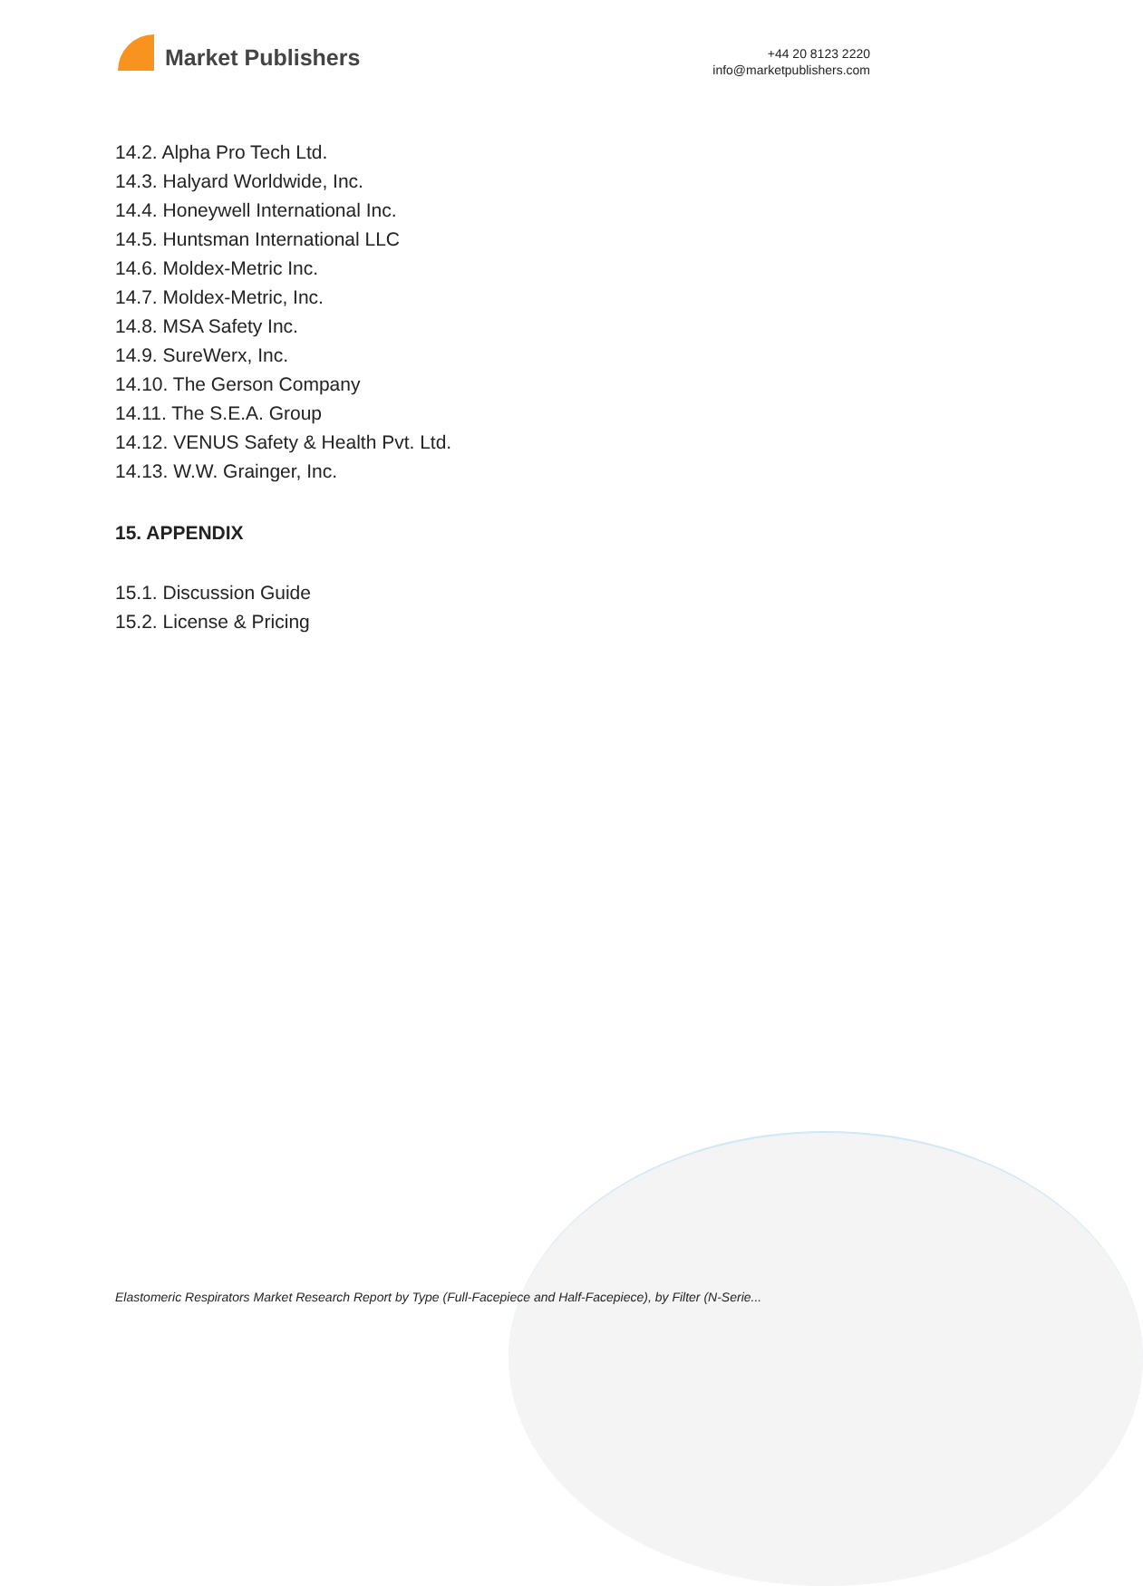Market Publishers
+44 20 8123 2220
info@marketpublishers.com
14.2. Alpha Pro Tech Ltd.
14.3. Halyard Worldwide, Inc.
14.4. Honeywell International Inc.
14.5. Huntsman International LLC
14.6. Moldex-Metric Inc.
14.7. Moldex-Metric, Inc.
14.8. MSA Safety Inc.
14.9. SureWerx, Inc.
14.10. The Gerson Company
14.11. The S.E.A. Group
14.12. VENUS Safety & Health Pvt. Ltd.
14.13. W.W. Grainger, Inc.
15. APPENDIX
15.1. Discussion Guide
15.2. License & Pricing
Elastomeric Respirators Market Research Report by Type (Full-Facepiece and Half-Facepiece), by Filter (N-Serie...